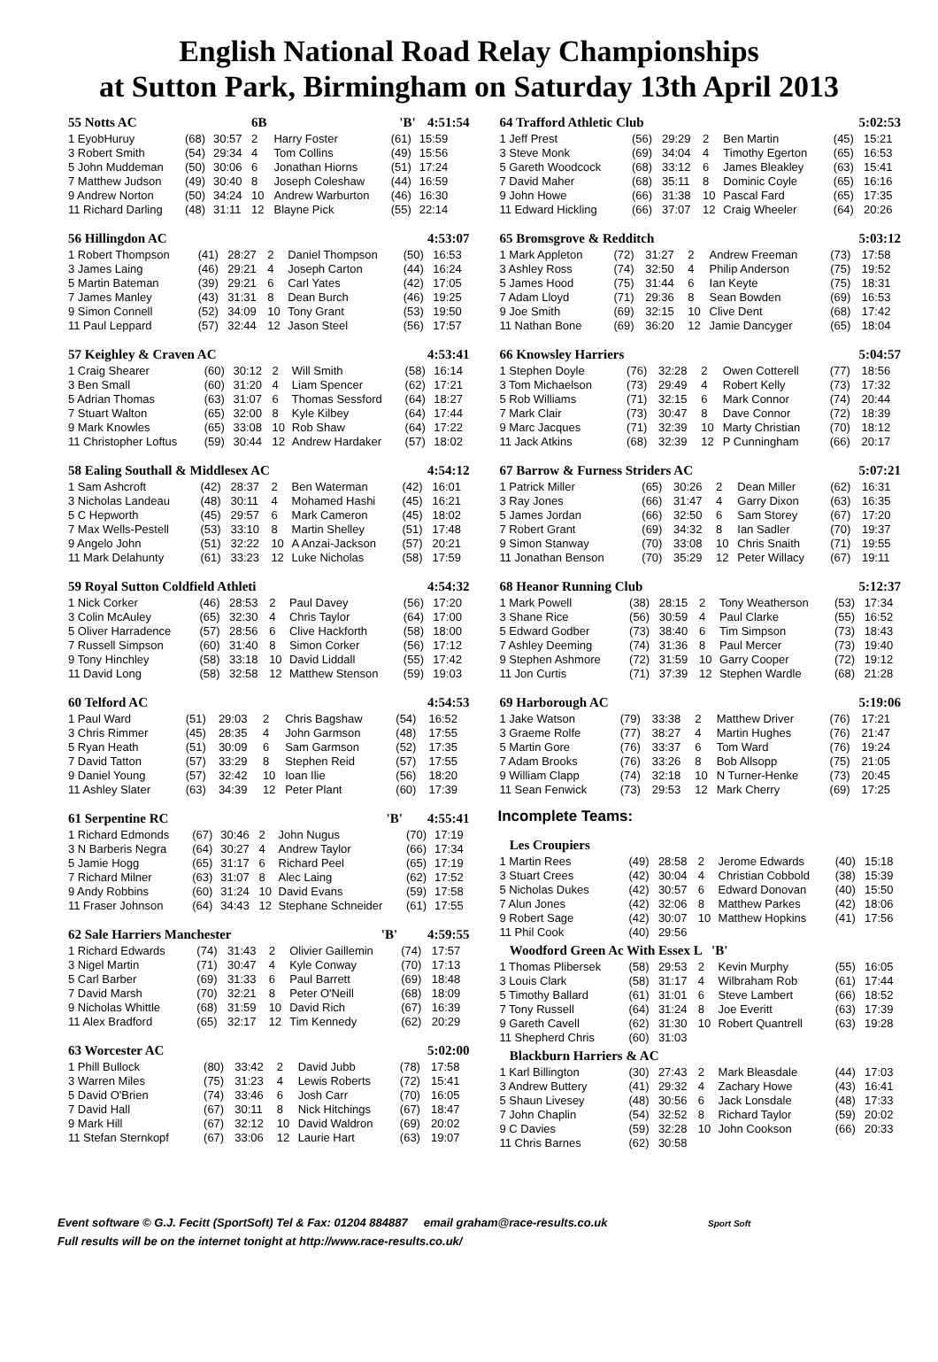English National Road Relay Championships
at Sutton Park, Birmingham on Saturday 13th April 2013
| 55 Notts AC | | | 6B | 'B' | | 4:51:54 |
| 1 EyobHuruy | (68) | 30:57 | 2 | Harry Foster | (61) | 15:59 |
| 3 Robert Smith | (54) | 29:34 | 4 | Tom Collins | (49) | 15:56 |
| 5 John Muddeman | (50) | 30:06 | 6 | Jonathan Hiorns | (51) | 17:24 |
| 7 Matthew Judson | (49) | 30:40 | 8 | Joseph Coleshaw | (44) | 16:59 |
| 9 Andrew Norton | (50) | 34:24 | 10 | Andrew Warburton | (46) | 16:30 |
| 11 Richard Darling | (48) | 31:11 | 12 | Blayne Pick | (55) | 22:14 |
| 56 Hillingdon AC | | | | | 4:53:07 | |
| 1 Robert Thompson | (41) | 28:27 | 2 | Daniel Thompson | (50) | 16:53 |
| 3 James Laing | (46) | 29:21 | 4 | Joseph Carton | (44) | 16:24 |
| 5 Martin Bateman | (39) | 29:21 | 6 | Carl Yates | (42) | 17:05 |
| 7 James Manley | (43) | 31:31 | 8 | Dean Burch | (46) | 19:25 |
| 9 Simon Connell | (52) | 34:09 | 10 | Tony Grant | (53) | 19:50 |
| 11 Paul Leppard | (57) | 32:44 | 12 | Jason Steel | (56) | 17:57 |
| 57 Keighley & Craven AC | | | | | 4:53:41 | |
| 1 Craig Shearer | (60) | 30:12 | 2 | Will Smith | (58) | 16:14 |
| 3 Ben Small | (60) | 31:20 | 4 | Liam Spencer | (62) | 17:21 |
| 5 Adrian Thomas | (63) | 31:07 | 6 | Thomas Sessford | (64) | 18:27 |
| 7 Stuart Walton | (65) | 32:00 | 8 | Kyle Kilbey | (64) | 17:44 |
| 9 Mark Knowles | (65) | 33:08 | 10 | Rob Shaw | (64) | 17:22 |
| 11 Christopher Loftus | (59) | 30:44 | 12 | Andrew Hardaker | (57) | 18:02 |
| 58 Ealing Southall & Middlesex AC | | | | | 4:54:12 | |
| 1 Sam Ashcroft | (42) | 28:37 | 2 | Ben Waterman | (42) | 16:01 |
| 3 Nicholas Landeau | (48) | 30:11 | 4 | Mohamed Hashi | (45) | 16:21 |
| 5 C Hepworth | (45) | 29:57 | 6 | Mark Cameron | (45) | 18:02 |
| 7 Max Wells-Pestell | (53) | 33:10 | 8 | Martin Shelley | (51) | 17:48 |
| 9 Angelo John | (51) | 32:22 | 10 | A Anzai-Jackson | (57) | 20:21 |
| 11 Mark Delahunty | (61) | 33:23 | 12 | Luke Nicholas | (58) | 17:59 |
| 59 Royal Sutton Coldfield Athleti | | | | | 4:54:32 | |
| 1 Nick Corker | (46) | 28:53 | 2 | Paul Davey | (56) | 17:20 |
| 3 Colin McAuley | (65) | 32:30 | 4 | Chris Taylor | (64) | 17:00 |
| 5 Oliver Harradence | (57) | 28:56 | 6 | Clive Hackforth | (58) | 18:00 |
| 7 Russell Simpson | (60) | 31:40 | 8 | Simon Corker | (56) | 17:12 |
| 9 Tony Hinchley | (58) | 33:18 | 10 | David Liddall | (55) | 17:42 |
| 11 David Long | (58) | 32:58 | 12 | Matthew Stenson | (59) | 19:03 |
| 60 Telford AC | | | | | 4:54:53 | |
| 1 Paul Ward | (51) | 29:03 | 2 | Chris Bagshaw | (54) | 16:52 |
| 3 Chris Rimmer | (45) | 28:35 | 4 | John Garmson | (48) | 17:55 |
| 5 Ryan Heath | (51) | 30:09 | 6 | Sam Garmson | (52) | 17:35 |
| 7 David Tatton | (57) | 33:29 | 8 | Stephen Reid | (57) | 17:55 |
| 9 Daniel Young | (57) | 32:42 | 10 | Ioan Ilie | (56) | 18:20 |
| 11 Ashley Slater | (63) | 34:39 | 12 | Peter Plant | (60) | 17:39 |
| 61 Serpentine RC 'B' | | | | | 4:55:41 | |
| 1 Richard Edmonds | (67) | 30:46 | 2 | John Nugus | (70) | 17:19 |
| 3 N Barberis Negra | (64) | 30:27 | 4 | Andrew Taylor | (66) | 17:34 |
| 5 Jamie Hogg | (65) | 31:17 | 6 | Richard Peel | (65) | 17:19 |
| 7 Richard Milner | (63) | 31:07 | 8 | Alec Laing | (62) | 17:52 |
| 9 Andy Robbins | (60) | 31:24 | 10 | David Evans | (59) | 17:58 |
| 11 Fraser Johnson | (64) | 34:43 | 12 | Stephane Schneider | (61) | 17:55 |
| 62 Sale Harriers Manchester 'B' | | | | | 4:59:55 | |
| 1 Richard Edwards | (74) | 31:43 | 2 | Olivier Gaillemin | (74) | 17:57 |
| 3 Nigel Martin | (71) | 30:47 | 4 | Kyle Conway | (70) | 17:13 |
| 5 Carl Barber | (69) | 31:33 | 6 | Paul Barrett | (69) | 18:48 |
| 7 David Marsh | (70) | 32:21 | 8 | Peter O'Neill | (68) | 18:09 |
| 9 Nicholas Whittle | (68) | 31:59 | 10 | David Rich | (67) | 16:39 |
| 11 Alex Bradford | (65) | 32:17 | 12 | Tim Kennedy | (62) | 20:29 |
| 63 Worcester AC | | | | | 5:02:00 | |
| 1 Phill Bullock | (80) | 33:42 | 2 | David Jubb | (78) | 17:58 |
| 3 Warren Miles | (75) | 31:23 | 4 | Lewis Roberts | (72) | 15:41 |
| 5 David O'Brien | (74) | 33:46 | 6 | Josh Carr | (70) | 16:05 |
| 7 David Hall | (67) | 30:11 | 8 | Nick Hitchings | (67) | 18:47 |
| 9 Mark Hill | (67) | 32:12 | 10 | David Waldron | (69) | 20:02 |
| 11 Stefan Sternkopf | (67) | 33:06 | 12 | Laurie Hart | (63) | 19:07 |
| 64 Trafford Athletic Club | | | | | 5:02:53 | |
| 1 Jeff Prest | (56) | 29:29 | 2 | Ben Martin | (45) | 15:21 |
| 3 Steve Monk | (69) | 34:04 | 4 | Timothy Egerton | (65) | 16:53 |
| 5 Gareth Woodcock | (68) | 33:12 | 6 | James Bleakley | (63) | 15:41 |
| 7 David Maher | (68) | 35:11 | 8 | Dominic Coyle | (65) | 16:16 |
| 9 John Howe | (66) | 31:38 | 10 | Pascal Fard | (65) | 17:35 |
| 11 Edward Hickling | (66) | 37:07 | 12 | Craig Wheeler | (64) | 20:26 |
| 65 Bromsgrove & Redditch | | | | | 5:03:12 | |
| 1 Mark Appleton | (72) | 31:27 | 2 | Andrew Freeman | (73) | 17:58 |
| 3 Ashley Ross | (74) | 32:50 | 4 | Philip Anderson | (75) | 19:52 |
| 5 James Hood | (75) | 31:44 | 6 | Ian Keyte | (75) | 18:31 |
| 7 Adam Lloyd | (71) | 29:36 | 8 | Sean Bowden | (69) | 16:53 |
| 9 Joe Smith | (69) | 32:15 | 10 | Clive Dent | (68) | 17:42 |
| 11 Nathan Bone | (69) | 36:20 | 12 | Jamie Dancyger | (65) | 18:04 |
| 66 Knowsley Harriers | | | | | 5:04:57 | |
| 1 Stephen Doyle | (76) | 32:28 | 2 | Owen Cotterell | (77) | 18:56 |
| 3 Tom Michaelson | (73) | 29:49 | 4 | Robert Kelly | (73) | 17:32 |
| 5 Rob Williams | (71) | 32:15 | 6 | Mark Connor | (74) | 20:44 |
| 7 Mark Clair | (73) | 30:47 | 8 | Dave Connor | (72) | 18:39 |
| 9 Marc Jacques | (71) | 32:39 | 10 | Marty Christian | (70) | 18:12 |
| 11 Jack Atkins | (68) | 32:39 | 12 | P Cunningham | (66) | 20:17 |
| 67 Barrow & Furness Striders AC | | | | | 5:07:21 | |
| 1 Patrick Miller | (65) | 30:26 | 2 | Dean Miller | (62) | 16:31 |
| 3 Ray Jones | (66) | 31:47 | 4 | Garry Dixon | (63) | 16:35 |
| 5 James Jordan | (66) | 32:50 | 6 | Sam Storey | (67) | 17:20 |
| 7 Robert Grant | (69) | 34:32 | 8 | Ian Sadler | (70) | 19:37 |
| 9 Simon Stanway | (70) | 33:08 | 10 | Chris Snaith | (71) | 19:55 |
| 11 Jonathan Benson | (70) | 35:29 | 12 | Peter Willacy | (67) | 19:11 |
| 68 Heanor Running Club | | | | | 5:12:37 | |
| 1 Mark Powell | (38) | 28:15 | 2 | Tony Weatherson | (53) | 17:34 |
| 3 Shane Rice | (56) | 30:59 | 4 | Paul Clarke | (55) | 16:52 |
| 5 Edward Godber | (73) | 38:40 | 6 | Tim Simpson | (73) | 18:43 |
| 7 Ashley Deeming | (74) | 31:36 | 8 | Paul Mercer | (73) | 19:40 |
| 9 Stephen Ashmore | (72) | 31:59 | 10 | Garry Cooper | (72) | 19:12 |
| 11 Jon Curtis | (71) | 37:39 | 12 | Stephen Wardle | (68) | 21:28 |
| 69 Harborough AC | | | | | 5:19:06 | |
| 1 Jake Watson | (79) | 33:38 | 2 | Matthew Driver | (76) | 17:21 |
| 3 Graeme Rolfe | (77) | 38:27 | 4 | Martin Hughes | (76) | 21:47 |
| 5 Martin Gore | (76) | 33:37 | 6 | Tom Ward | (76) | 19:24 |
| 7 Adam Brooks | (76) | 33:26 | 8 | Bob Allsopp | (75) | 21:05 |
| 9 William Clapp | (74) | 32:18 | 10 | N Turner-Henke | (73) | 20:45 |
| 11 Sean Fenwick | (73) | 29:53 | 12 | Mark Cherry | (69) | 17:25 |
Incomplete Teams:
| Les Croupiers | | | | | | |
| 1 Martin Rees | (49) | 28:58 | 2 | Jerome Edwards | (40) | 15:18 |
| 3 Stuart Crees | (42) | 30:04 | 4 | Christian Cobbold | (38) | 15:39 |
| 5 Nicholas Dukes | (42) | 30:57 | 6 | Edward Donovan | (40) | 15:50 |
| 7 Alun Jones | (42) | 32:06 | 8 | Matthew Parkes | (42) | 18:06 |
| 9 Robert Sage | (42) | 30:07 | 10 | Matthew Hopkins | (41) | 17:56 |
| 11 Phil Cook | (40) | 29:56 | | | | |
| Woodford Green Ac With Essex L 'B' | | | | | | |
| 1 Thomas Plibersek | (58) | 29:53 | 2 | Kevin Murphy | (55) | 16:05 |
| 3 Louis Clark | (58) | 31:17 | 4 | Wilbraham Rob | (61) | 17:44 |
| 5 Timothy Ballard | (61) | 31:01 | 6 | Steve Lambert | (66) | 18:52 |
| 7 Tony Russell | (64) | 31:24 | 8 | Joe Everitt | (63) | 17:39 |
| 9 Gareth Cavell | (62) | 31:30 | 10 | Robert Quantrell | (63) | 19:28 |
| 11 Shepherd Chris | (60) | 31:03 | | | | |
| Blackburn Harriers & AC | | | | | | |
| 1 Karl Billington | (30) | 27:43 | 2 | Mark Bleasdale | (44) | 17:03 |
| 3 Andrew Buttery | (41) | 29:32 | 4 | Zachary Howe | (43) | 16:41 |
| 5 Shaun Livesey | (48) | 30:56 | 6 | Jack Lonsdale | (48) | 17:33 |
| 7 John Chaplin | (54) | 32:52 | 8 | Richard Taylor | (59) | 20:02 |
| 9 C Davies | (59) | 32:28 | 10 | John Cookson | (66) | 20:33 |
| 11 Chris Barnes | (62) | 30:58 | | | | |
Event software © G.J. Fecitt (SportSoft) Tel & Fax: 01204 884887 email graham@race-results.co.uk Sport Soft
Full results will be on the internet tonight at http://www.race-results.co.uk/